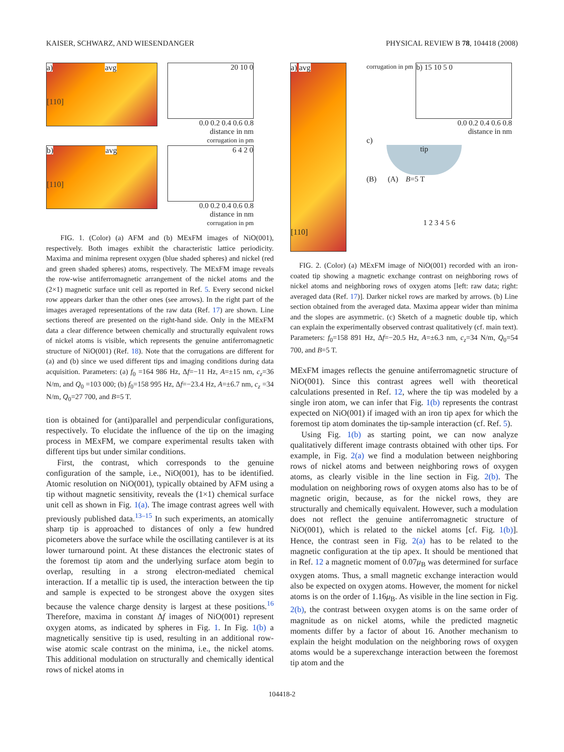KAISER, SCHWARZ, AND WIESENDANGER PHYSICAL REVIEW B 78, 104418 (2008)
a) avg
[110]
20 10 0
0.0 0.2 0.4 0.6 0.8
distance in nm
corrugation in pm
b) avg
[110]
6 4 2 0
0.0 0.2 0.4 0.6 0.8
distance in nm
corrugation in pm
FIG. 1. (Color) (a) AFM and (b) MExFM images of NiO(001), respectively. Both images exhibit the characteristic lattice periodicity. Maxima and minima represent oxygen (blue shaded spheres) and nickel (red and green shaded spheres) atoms, respectively. The MExFM image reveals the row-wise antiferromagnetic arrangement of the nickel atoms and the (2×1) magnetic surface unit cell as reported in Ref. 5. Every second nickel row appears darker than the other ones (see arrows). In the right part of the images averaged representations of the raw data (Ref. 17) are shown. Line sections thereof are presented on the right-hand side. Only in the MExFM data a clear difference between chemically and structurally equivalent rows of nickel atoms is visible, which represents the genuine antiferromagnetic structure of NiO(001) (Ref. 18). Note that the corrugations are different for (a) and (b) since we used different tips and imaging conditions during data acquisition. Parameters: (a) f<sub>0</sub> =164 986 Hz, Δf=−11 Hz, A=±15 nm, c<sub>z</sub>=36 N/m, and Q<sub>0</sub> =103 000; (b) f<sub>0</sub>=158 995 Hz, Δf=−23.4 Hz, A=±6.7 nm, c<sub>z</sub> =34 N/m, Q<sub>0</sub>=27 700, and B=5 T.
tion is obtained for (anti)parallel and perpendicular configurations, respectively. To elucidate the influence of the tip on the imaging process in MExFM, we compare experimental results taken with different tips but under similar conditions.
First, the contrast, which corresponds to the genuine configuration of the sample, i.e., NiO(001), has to be identified. Atomic resolution on NiO(001), typically obtained by AFM using a tip without magnetic sensitivity, reveals the (1×1) chemical surface unit cell as shown in Fig. 1(a). The image contrast agrees well with previously published data.<sup>13–15</sup> In such experiments, an atomically sharp tip is approached to distances of only a few hundred picometers above the surface while the oscillating cantilever is at its lower turnaround point. At these distances the electronic states of the foremost tip atom and the underlying surface atom begin to overlap, resulting in a strong electron-mediated chemical interaction. If a metallic tip is used, the interaction between the tip and sample is expected to be strongest above the oxygen sites because the valence charge density is largest at these positions.<sup>16</sup> Therefore, maxima in constant Δf images of NiO(001) represent oxygen atoms, as indicated by spheres in Fig. 1. In Fig. 1(b) a magnetically sensitive tip is used, resulting in an additional row-wise atomic scale contrast on the minima, i.e., the nickel atoms. This additional modulation on structurally and chemically identical rows of nickel atoms in
a) avg
[110]
corrugation in pm
b) 15 10 5 0
0.0 0.2 0.4 0.6 0.8
distance in nm
c)
tip
(B) (A) B=5 T
1 2 3 4 5 6
FIG. 2. (Color) (a) MExFM image of NiO(001) recorded with an iron-coated tip showing a magnetic exchange contrast on neighboring rows of nickel atoms and neighboring rows of oxygen atoms [left: raw data; right: averaged data (Ref. 17)]. Darker nickel rows are marked by arrows. (b) Line section obtained from the averaged data. Maxima appear wider than minima and the slopes are asymmetric. (c) Sketch of a magnetic double tip, which can explain the experimentally observed contrast qualitatively (cf. main text). Parameters: f<sub>0</sub>=158 891 Hz, Δf=−20.5 Hz, A=±6.3 nm, c<sub>z</sub>=34 N/m, Q<sub>0</sub>=54 700, and B=5 T.
MExFM images reflects the genuine antiferromagnetic structure of NiO(001). Since this contrast agrees well with theoretical calculations presented in Ref. 12, where the tip was modeled by a single iron atom, we can infer that Fig. 1(b) represents the contrast expected on NiO(001) if imaged with an iron tip apex for which the foremost tip atom dominates the tip-sample interaction (cf. Ref. 5).
Using Fig. 1(b) as starting point, we can now analyze qualitatively different image contrasts obtained with other tips. For example, in Fig. 2(a) we find a modulation between neighboring rows of nickel atoms and between neighboring rows of oxygen atoms, as clearly visible in the line section in Fig. 2(b). The modulation on neighboring rows of oxygen atoms also has to be of magnetic origin, because, as for the nickel rows, they are structurally and chemically equivalent. However, such a modulation does not reflect the genuine antiferromagnetic structure of NiO(001), which is related to the nickel atoms [cf. Fig. 1(b)]. Hence, the contrast seen in Fig. 2(a) has to be related to the magnetic configuration at the tip apex. It should be mentioned that in Ref. 12 a magnetic moment of 0.07μ<sub>B</sub> was determined for surface oxygen atoms. Thus, a small magnetic exchange interaction would also be expected on oxygen atoms. However, the moment for nickel atoms is on the order of 1.16μ<sub>B</sub>. As visible in the line section in Fig. 2(b), the contrast between oxygen atoms is on the same order of magnitude as on nickel atoms, while the predicted magnetic moments differ by a factor of about 16. Another mechanism to explain the height modulation on the neighboring rows of oxygen atoms would be a superexchange interaction between the foremost tip atom and the
104418-2